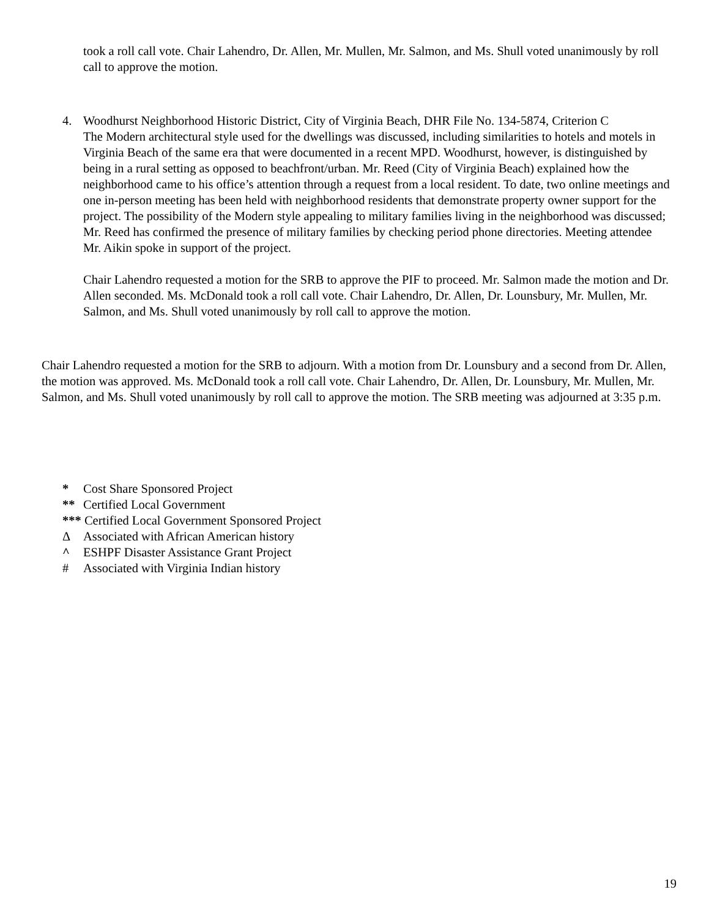took a roll call vote. Chair Lahendro, Dr. Allen, Mr. Mullen, Mr. Salmon, and Ms. Shull voted unanimously by roll call to approve the motion.
4. Woodhurst Neighborhood Historic District, City of Virginia Beach, DHR File No. 134-5874, Criterion C
The Modern architectural style used for the dwellings was discussed, including similarities to hotels and motels in Virginia Beach of the same era that were documented in a recent MPD. Woodhurst, however, is distinguished by being in a rural setting as opposed to beachfront/urban. Mr. Reed (City of Virginia Beach) explained how the neighborhood came to his office’s attention through a request from a local resident. To date, two online meetings and one in-person meeting has been held with neighborhood residents that demonstrate property owner support for the project. The possibility of the Modern style appealing to military families living in the neighborhood was discussed; Mr. Reed has confirmed the presence of military families by checking period phone directories. Meeting attendee Mr. Aikin spoke in support of the project.
Chair Lahendro requested a motion for the SRB to approve the PIF to proceed. Mr. Salmon made the motion and Dr. Allen seconded. Ms. McDonald took a roll call vote. Chair Lahendro, Dr. Allen, Dr. Lounsbury, Mr. Mullen, Mr. Salmon, and Ms. Shull voted unanimously by roll call to approve the motion.
Chair Lahendro requested a motion for the SRB to adjourn. With a motion from Dr. Lounsbury and a second from Dr. Allen, the motion was approved. Ms. McDonald took a roll call vote. Chair Lahendro, Dr. Allen, Dr. Lounsbury, Mr. Mullen, Mr. Salmon, and Ms. Shull voted unanimously by roll call to approve the motion. The SRB meeting was adjourned at 3:35 p.m.
* Cost Share Sponsored Project
** Certified Local Government
*** Certified Local Government Sponsored Project
Δ Associated with African American history
^ ESHPF Disaster Assistance Grant Project
# Associated with Virginia Indian history
19